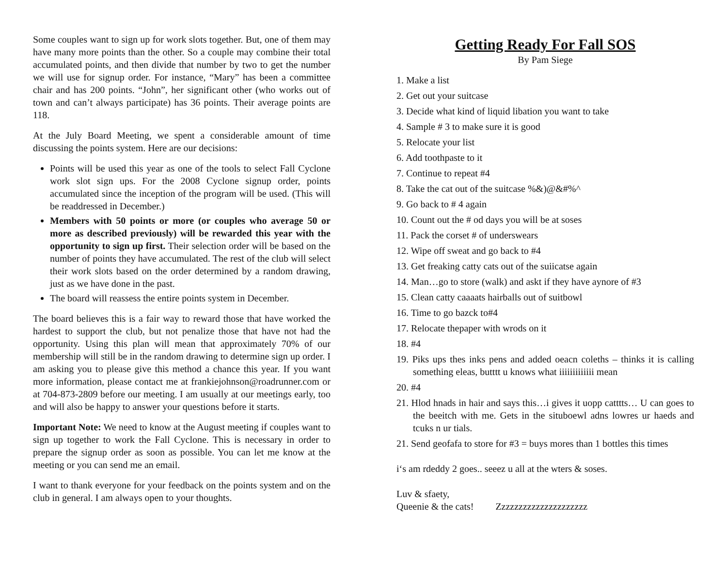Some couples want to sign up for work slots together. But, one of them may have many more points than the other. So a couple may combine their total accumulated points, and then divide that number by two to get the number we will use for signup order. For instance, “Mary” has been a committee chair and has 200 points. “John”, her significant other (who works out of town and can’t always participate) has 36 points. Their average points are 118.
At the July Board Meeting, we spent a considerable amount of time discussing the points system. Here are our decisions:
Points will be used this year as one of the tools to select Fall Cyclone work slot sign ups. For the 2008 Cyclone signup order, points accumulated since the inception of the program will be used. (This will be readdressed in December.)
Members with 50 points or more (or couples who average 50 or more as described previously) will be rewarded this year with the opportunity to sign up first. Their selection order will be based on the number of points they have accumulated. The rest of the club will select their work slots based on the order determined by a random drawing, just as we have done in the past.
The board will reassess the entire points system in December.
The board believes this is a fair way to reward those that have worked the hardest to support the club, but not penalize those that have not had the opportunity. Using this plan will mean that approximately 70% of our membership will still be in the random drawing to determine sign up order. I am asking you to please give this method a chance this year. If you want more information, please contact me at frankiejohnson@roadrunner.com or at 704-873-2809 before our meeting. I am usually at our meetings early, too and will also be happy to answer your questions before it starts.
Important Note: We need to know at the August meeting if couples want to sign up together to work the Fall Cyclone. This is necessary in order to prepare the signup order as soon as possible. You can let me know at the meeting or you can send me an email.
I want to thank everyone for your feedback on the points system and on the club in general. I am always open to your thoughts.
Getting Ready For Fall SOS
By Pam Siege
1. Make a list
2. Get out your suitcase
3. Decide what kind of liquid libation you want to take
4. Sample # 3 to make sure it is good
5. Relocate your list
6. Add toothpaste to it
7. Continue to repeat #4
8. Take the cat out of the suitcase %&)@&#%^
9. Go back to # 4 again
10. Count out the # od days you will be at soses
11. Pack the corset # of underswears
12. Wipe off sweat and go back to #4
13. Get freaking catty cats out of the suiicatse again
14. Man…go to store (walk) and askt if they have aynore of #3
15. Clean catty caaaats hairballs out of suitbowl
16. Time to go bazck to#4
17. Relocate thepaper with wrods on it
18. #4
19. Piks ups thes inks pens and added oeacn coleths – thinks it is calling something eleas, butttt u knows what iiiiiiiiiiiii mean
20. #4
21. Hlod hnads in hair and says this…i gives it uopp catttts… U can goes to the beeitch with me. Gets in the situboewl adns lowres ur haeds and tcuks n ur tials.
21. Send geofafa to store for #3 = buys mores than 1 bottles this times
i‘s am rdeddy 2 goes.. seeez u all at the wters & soses.
Luv & sfaety,
Queenie & the cats! Zzzzzzzzzzzzzzzzzzzzz